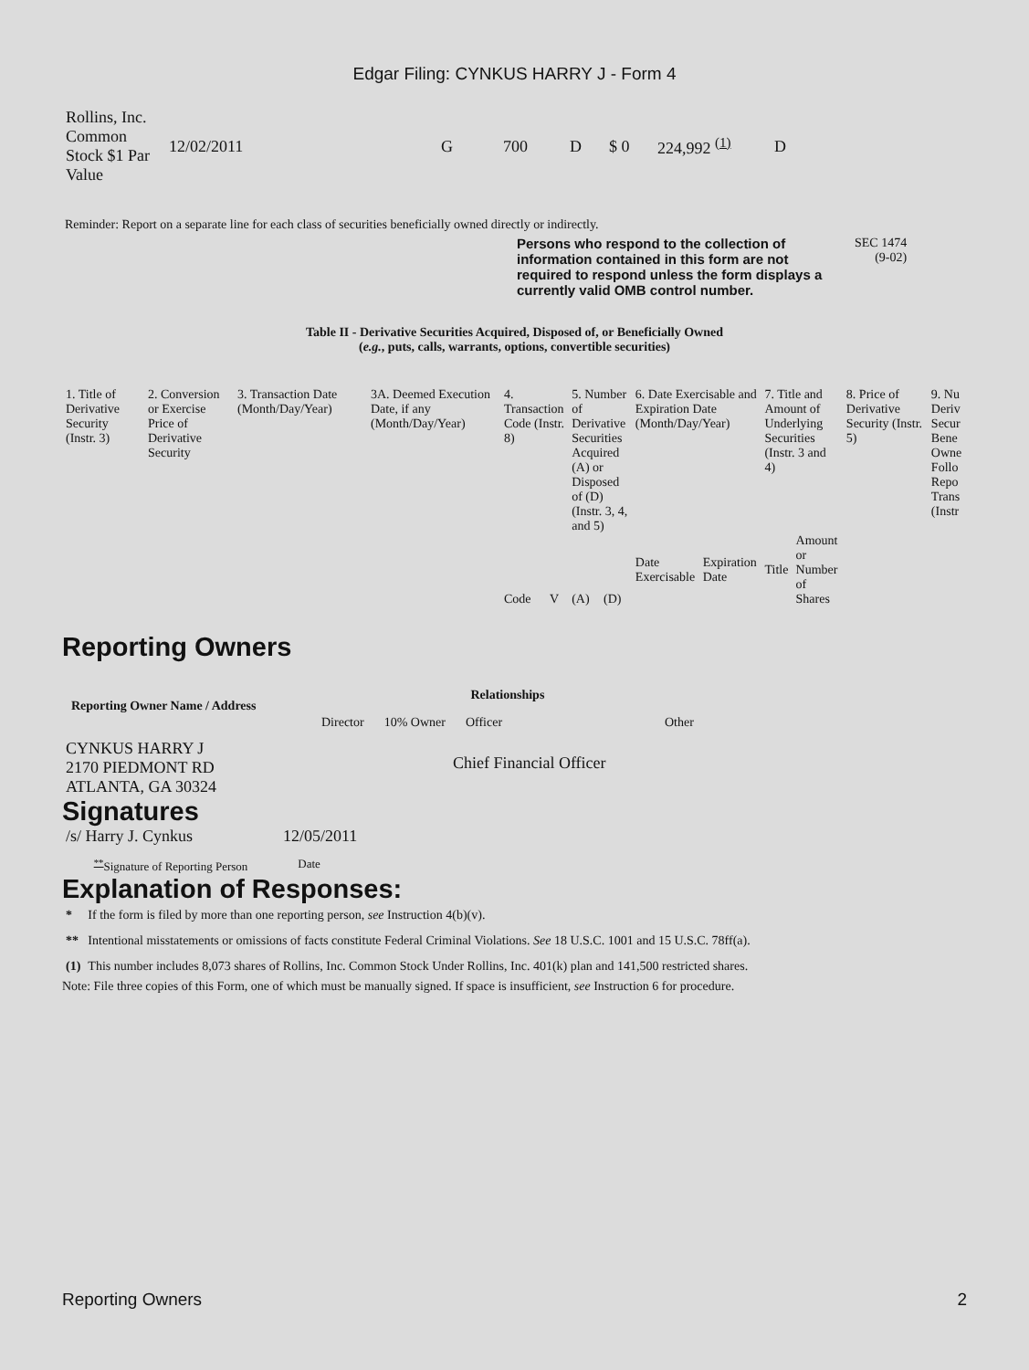Edgar Filing: CYNKUS HARRY J - Form 4
| Rollins, Inc. Common Stock $1 Par Value | 12/02/2011 | G | 700 | D | $ 0 | 224,992 <sup>(1)</sup> | D |
Reminder: Report on a separate line for each class of securities beneficially owned directly or indirectly.
Persons who respond to the collection of information contained in this form are not required to respond unless the form displays a currently valid OMB control number.
SEC 1474
(9-02)
Table II - Derivative Securities Acquired, Disposed of, or Beneficially Owned
(e.g., puts, calls, warrants, options, convertible securities)
| 1. Title of Derivative Security (Instr. 3) | 2. Conversion or Exercise Price of Derivative Security | 3. Transaction Date (Month/Day/Year) | 3A. Deemed Execution Date, if any (Month/Day/Year) | 4. Transaction Code (Instr. 8) | | 5. Number of Derivative Securities Acquired (A) or Disposed of (D) (Instr. 3, 4, and 5) | | 6. Date Exercisable and Expiration Date (Month/Day/Year) | | 7. Title and Amount of Underlying Securities (Instr. 3 and 4) | | 8. Price of Derivative Security (Instr. 5) | 9. Nu Deriv Secur Bene Owne Follo Repo Trans (Instr |
| | | | | Code | V | (A) | (D) | Date Exercisable | Expiration Date | Title | Amount or Number of Shares | | |
Reporting Owners
| Reporting Owner Name / Address | Relationships | | | |
| --- | --- | --- | --- | --- |
| | Director | 10% Owner | Officer | Other |
| CYNKUS HARRY J 2170 PIEDMONT RD ATLANTA, GA 30324 | | | Chief Financial Officer | |
Signatures
| /s/ Harry J. Cynkus | 12/05/2011 |
| <sup>**</sup> Signature of Reporting Person | Date |
Explanation of Responses:
| * | If the form is filed by more than one reporting person, see Instruction 4(b)(v). |
| ** | Intentional misstatements or omissions of facts constitute Federal Criminal Violations. See 18 U.S.C. 1001 and 15 U.S.C. 78ff(a). |
| (1) | This number includes 8,073 shares of Rollins, Inc. Common Stock Under Rollins, Inc. 401(k) plan and 141,500 restricted shares. |
Note: File three copies of this Form, one of which must be manually signed. If space is insufficient, see Instruction 6 for procedure.
Reporting Owners 2